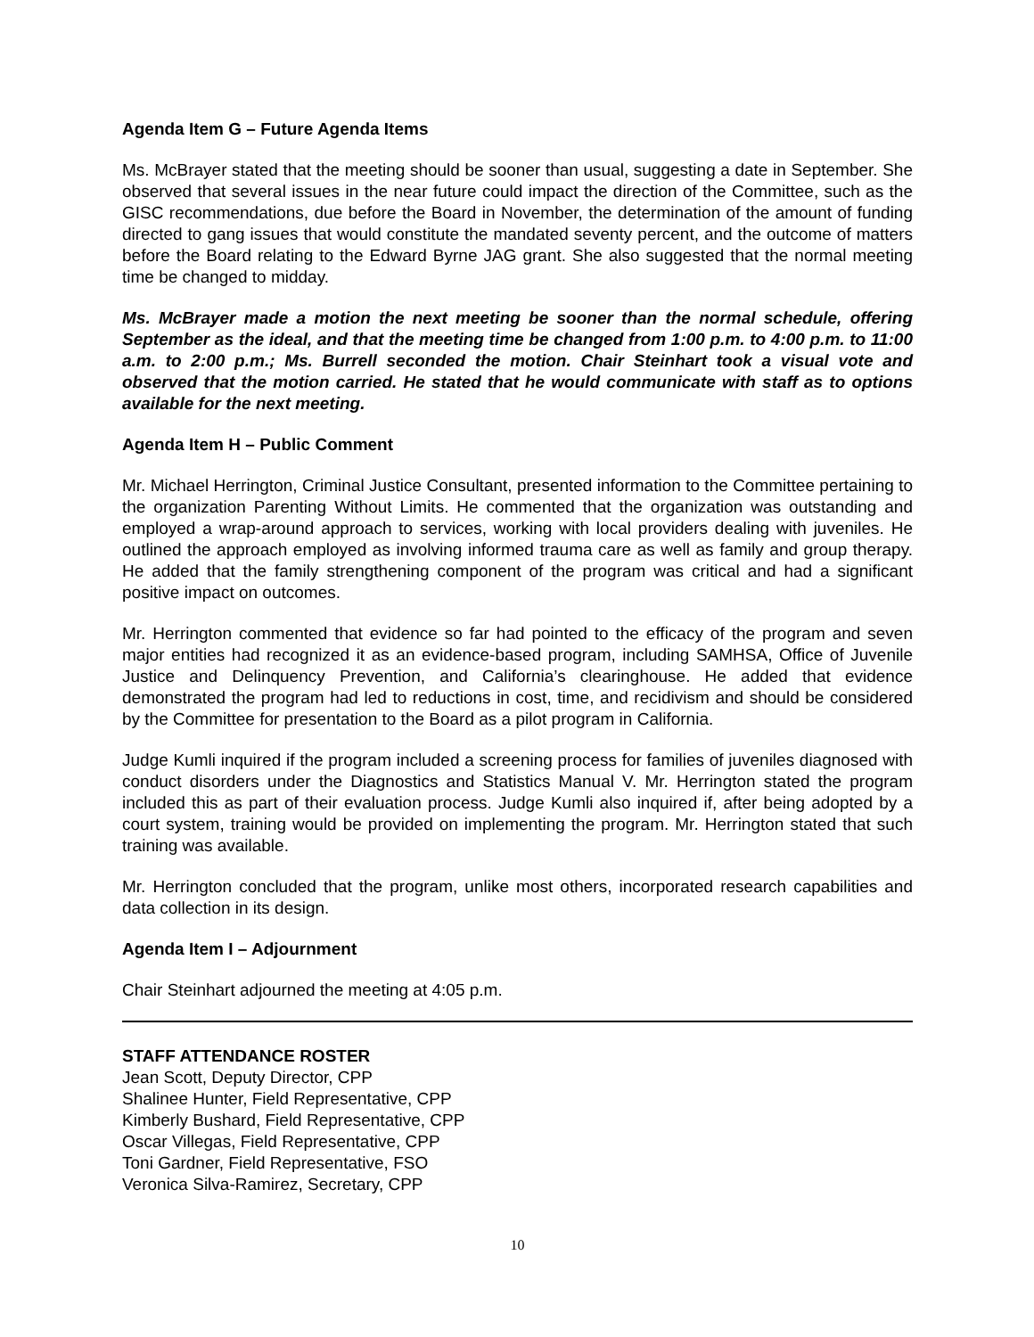Agenda Item G – Future Agenda Items
Ms. McBrayer stated that the meeting should be sooner than usual, suggesting a date in September. She observed that several issues in the near future could impact the direction of the Committee, such as the GISC recommendations, due before the Board in November, the determination of the amount of funding directed to gang issues that would constitute the mandated seventy percent, and the outcome of matters before the Board relating to the Edward Byrne JAG grant. She also suggested that the normal meeting time be changed to midday.
Ms. McBrayer made a motion the next meeting be sooner than the normal schedule, offering September as the ideal, and that the meeting time be changed from 1:00 p.m. to 4:00 p.m. to 11:00 a.m. to 2:00 p.m.; Ms. Burrell seconded the motion. Chair Steinhart took a visual vote and observed that the motion carried. He stated that he would communicate with staff as to options available for the next meeting.
Agenda Item H – Public Comment
Mr. Michael Herrington, Criminal Justice Consultant, presented information to the Committee pertaining to the organization Parenting Without Limits. He commented that the organization was outstanding and employed a wrap-around approach to services, working with local providers dealing with juveniles. He outlined the approach employed as involving informed trauma care as well as family and group therapy. He added that the family strengthening component of the program was critical and had a significant positive impact on outcomes.
Mr. Herrington commented that evidence so far had pointed to the efficacy of the program and seven major entities had recognized it as an evidence-based program, including SAMHSA, Office of Juvenile Justice and Delinquency Prevention, and California’s clearinghouse. He added that evidence demonstrated the program had led to reductions in cost, time, and recidivism and should be considered by the Committee for presentation to the Board as a pilot program in California.
Judge Kumli inquired if the program included a screening process for families of juveniles diagnosed with conduct disorders under the Diagnostics and Statistics Manual V. Mr. Herrington stated the program included this as part of their evaluation process. Judge Kumli also inquired if, after being adopted by a court system, training would be provided on implementing the program. Mr. Herrington stated that such training was available.
Mr. Herrington concluded that the program, unlike most others, incorporated research capabilities and data collection in its design.
Agenda Item I – Adjournment
Chair Steinhart adjourned the meeting at 4:05 p.m.
STAFF ATTENDANCE ROSTER
Jean Scott, Deputy Director, CPP
Shalinee Hunter, Field Representative, CPP
Kimberly Bushard, Field Representative, CPP
Oscar Villegas, Field Representative, CPP
Toni Gardner, Field Representative, FSO
Veronica Silva-Ramirez, Secretary, CPP
10